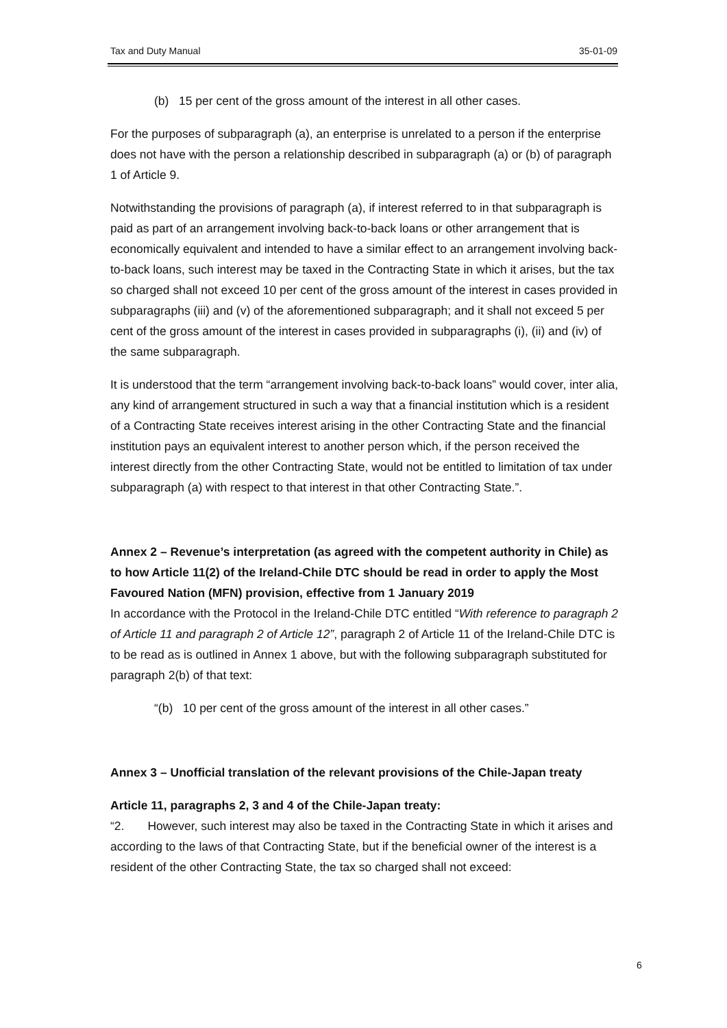Tax and Duty Manual 35-01-09
(b) 15 per cent of the gross amount of the interest in all other cases.
For the purposes of subparagraph (a), an enterprise is unrelated to a person if the enterprise does not have with the person a relationship described in subparagraph (a) or (b) of paragraph 1 of Article 9.
Notwithstanding the provisions of paragraph (a), if interest referred to in that subparagraph is paid as part of an arrangement involving back-to-back loans or other arrangement that is economically equivalent and intended to have a similar effect to an arrangement involving back-to-back loans, such interest may be taxed in the Contracting State in which it arises, but the tax so charged shall not exceed 10 per cent of the gross amount of the interest in cases provided in subparagraphs (iii) and (v) of the aforementioned subparagraph; and it shall not exceed 5 per cent of the gross amount of the interest in cases provided in subparagraphs (i), (ii) and (iv) of the same subparagraph.
It is understood that the term “arrangement involving back-to-back loans” would cover, inter alia, any kind of arrangement structured in such a way that a financial institution which is a resident of a Contracting State receives interest arising in the other Contracting State and the financial institution pays an equivalent interest to another person which, if the person received the interest directly from the other Contracting State, would not be entitled to limitation of tax under subparagraph (a) with respect to that interest in that other Contracting State.”.
Annex 2 – Revenue’s interpretation (as agreed with the competent authority in Chile) as to how Article 11(2) of the Ireland-Chile DTC should be read in order to apply the Most Favoured Nation (MFN) provision, effective from 1 January 2019
In accordance with the Protocol in the Ireland-Chile DTC entitled “With reference to paragraph 2 of Article 11 and paragraph 2 of Article 12”, paragraph 2 of Article 11 of the Ireland-Chile DTC is to be read as is outlined in Annex 1 above, but with the following subparagraph substituted for paragraph 2(b) of that text:
“(b) 10 per cent of the gross amount of the interest in all other cases.”
Annex 3 – Unofficial translation of the relevant provisions of the Chile-Japan treaty
Article 11, paragraphs 2, 3 and 4 of the Chile-Japan treaty:
“2. However, such interest may also be taxed in the Contracting State in which it arises and according to the laws of that Contracting State, but if the beneficial owner of the interest is a resident of the other Contracting State, the tax so charged shall not exceed:
6